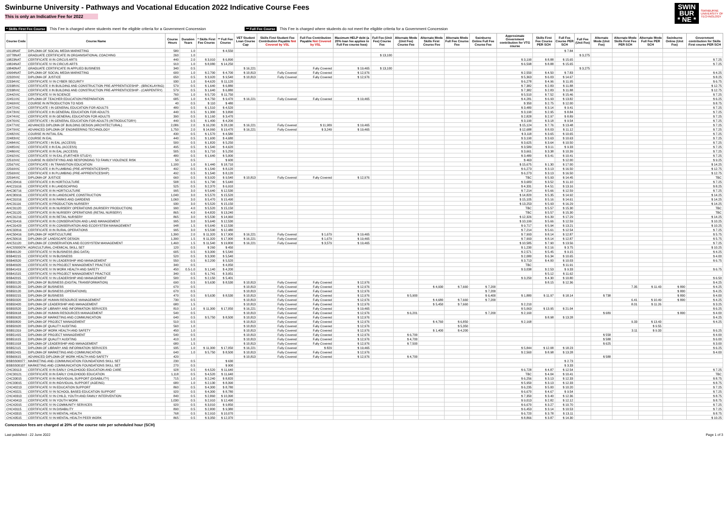Swinburne University - Pathways and Vocational Education 2022 Indicative Course Fees
This is only an Indicative Fee for 2022
SWIN
BUR
* NE *
SWINBURNE
UNIVERSITY OF
TECHNOLOGY
* Skills First Fee Course This Fee is charged where students meet the eligible criteria for a Government Concession
** Full Fee Course This Fee is charged where students do not meet the eligible criteria for a Government Concession
| Course Code | Course Name | Course Hours | Duration Years | * Skills First Fee Course | ** Full Fee Course | VET Student Loan Course Cap | Skills First Student Fee Contribution Payable Not Covered by VSL | Full Fee Contribution Payable Not Covered by VSL | Maximum HELP debt (a 20% loan fee applies to Full Fee course fees) | Full Fee (Unit Fee) Course Fee | Alternate Mode (Unit Fee) Course Fee | Alternate Mode Skills First Course Fee | Alternate Mode Full Fee Course Fee | Swinburne Online Full Fee Course Fee | Approximate Government contribution for VTG course | Skills First Fee Course PER SCH | Full Fee Course PER SCH | Full Fee (Unit Fee) | Alternate Mode (Unit Fee) | Alternate Mode Skills First Fee PER SCH | Alternate Mode Full Fee PER SCH | Swinburne Online (Unit Fee) | Government contribution for Skills First course PER SCH |
| --- | --- | --- | --- | --- | --- | --- | --- | --- | --- | --- | --- | --- | --- | --- | --- | --- | --- | --- | --- | --- | --- | --- | --- |
| 10118NAT | DIPLOMA OF SOCIAL MEDIA MARKETING | 580 | 1.0 | | $ 4,550 | | | | | | | | | | | | $ 7.84 | | | | | | |
| 10778NAT | GRADUATE CERTIFICATE IN ORGANISATIONAL COACHING | 260 | 1.0 | | | | | | | $ 13,100 | | | | | | | | $ 3,275 | | | | | |
| 10823NAT | CERTIFICATE III IN CIRCUS ARTS | 440 | 2.0 | $ 3,910 | $ 6,890 | | | | | | | | | | $ 3,190 | $ 8.88 | $ 15.65 | | | | | | $ 7.25 |
| 10824NAT | CERTIFICATE IV IN CIRCUS ARTS | 910 | 1.0 | $ 8,080 | $ 14,250 | | | | | | | | | | $ 6,598 | $ 8.88 | $ 15.65 | | | | | | $ 7.25 |
| 10840NAT | GRADUATE CERTIFICATE IN APPLIED BUSINESS | 340 | 0.5 | | | $ 16,221 | | Fully Covered | $ 19,465 | $ 13,100 | | | | | | | | $ 3,275 | | | | | |
| 10904NAT | DIPLOMA OF SOCIAL MEDIA MARKETING | 600 | 1.0 | $ 2,700 | $ 4,700 | $ 10,813 | Fully Covered | Fully Covered | $ 12,976 | | | | | | $ 2,550 | $ 4.50 | $ 7.83 | | | | | | $ 4.25 |
| 22320VIC | DIPLOMA OF JUSTICE | 650 | 0.5 | $ 3,920 | $ 9,540 | $ 10,813 | Fully Covered | Fully Covered | $ 12,976 | | | | | | $ 5,363 | $ 6.03 | $ 14.67 | | | | | | $ 8.25 |
| 22334VIC | CERTIFICATE IV IN CYBER SECURITY | 930 | 1.0 | $ 4,620 | $ 11,120 | | | | | | | | | | $ 6,278 | $ 4.96 | $ 11.95 | | | | | | $ 6.75 |
| 22338VIC | CERTIFICATE II IN BUILDING AND CONSTRUCTION PRE-APPRENTICESHIP - (BRICKLAYING) | 579 | 0.5 | $ 1,640 | $ 6,880 | | | | | | | | | | $ 7,382 | $ 2.83 | $ 11.88 | | | | | | $ 12.75 |
| 22338VIC | CERTIFICATE II IN BUILDING AND CONSTRUCTION PRE-APPRENTICESHIP - (CARPENTRY) | 579 | 0.5 | $ 1,640 | $ 6,880 | | | | | | | | | | $ 7,382 | $ 2.83 | $ 11.88 | | | | | | $ 12.75 |
| 22442VIC | CERTIFICATE IV IN SCIENCE | 760 | 1.0 | $ 5,720 | $ 11,750 | | | | | | | | | | $ 5,510 | $ 7.52 | $ 15.46 | | | | | | $ 7.25 |
| 22451VIC | DIPLOMA OF TEACHER EDUCATION PREPARATION | 685 | 1.0 | $ 4,750 | $ 9,470 | $ 16,221 | Fully Covered | Fully Covered | $ 19,465 | | | | | | $ 4,281 | $ 6.93 | $ 13.82 | | | | | | $ 6.25 |
| 22469VIC | COURSE IN INTRODUCTION TO NDIS | 40 | 0.5 | $ 110 | $ 480 | | | | | | | | | | $ 350 | $ 2.75 | $ 12.00 | | | | | | $ 8.75 |
| 22472VIC | CERTIFICATE I IN GENERAL EDUCATION FOR ADULTS | 480 | 0.5 | $ 1,510 | $ 4,520 | | | | | | | | | | $ 3,480 | $ 3.14 | $ 9.41 | | | | | | $ 7.25 |
| 22473VIC | CERTIFICATE II IN GENERAL EDUCATION FOR ADULTS | 440 | 0.5 | $ 1,300 | $ 3,890 | | | | | | | | | | $ 3,190 | $ 2.95 | $ 8.84 | | | | | | $ 7.25 |
| 22474VIC | CERTIFICATE III IN GENERAL EDUCATION FOR ADULTS | 390 | 0.5 | $ 1,160 | $ 3,470 | | | | | | | | | | $ 2,828 | $ 2.97 | $ 8.89 | | | | | | $ 7.25 |
| 22476VIC | CERTIFICATE I IN GENERAL EDUCATION FOR ADULTS (INTRODUCTORY) | 440 | 0.5 | $ 1,400 | $ 4,200 | | | | | | | | | | $ 3,190 | $ 3.18 | $ 9.54 | | | | | | $ 7.25 |
| 22477VIC | ADVANCED DIPLOMA OF BUILDING DESIGN (ARCHITECTURAL) | 2,086 | 2.0 | $ 16,200 | $ 28,130 | $ 16,221 | Fully Covered | $ 11,909 | $ 19,465 | | | | | | $ 15,124 | $ 7.76 | $ 13.48 | | | | | | $ 7.25 |
| 22479VIC | ADVANCED DIPLOMA OF ENGINEERING TECHNOLOGY | 1,750 | 2.0 | $ 14,060 | $ 19,470 | $ 16,221 | Fully Covered | $ 3,249 | $ 19,465 | | | | | | $ 12,688 | $ 8.03 | $ 11.12 | | | | | | $ 7.25 |
| 22482VIC | COURSE IN INITIAL EAL | 430 | 0.5 | $ 1,570 | $ 4,580 | | | | | | | | | | $ 3,118 | $ 3.65 | $ 10.65 | | | | | | $ 7.25 |
| 22483VIC | COURSE IN EAL | 440 | 0.5 | $ 1,600 | $ 4,680 | | | | | | | | | | $ 3,190 | $ 3.63 | $ 10.63 | | | | | | $ 7.25 |
| 22484VIC | CERTIFICATE I IN EAL (ACCESS) | 500 | 0.5 | $ 1,820 | $ 5,250 | | | | | | | | | | $ 3,625 | $ 3.64 | $ 10.50 | | | | | | $ 7.25 |
| 22485VIC | CERTIFICATE II IN EAL (ACCESS) | 495 | 0.5 | $ 1,540 | $ 4,620 | | | | | | | | | | $ 3,589 | $ 3.11 | $ 9.33 | | | | | | $ 7.25 |
| 22486VIC | CERTIFICATE III IN EAL (ACCESS) | 505 | 0.5 | $ 1,710 | $ 5,250 | | | | | | | | | | $ 3,661 | $ 3.38 | $ 10.39 | | | | | | $ 7.25 |
| 22492VIC | CERTIFICATE IV IN EAL (FURTHER STUDY) | 480 | 0.5 | $ 1,640 | $ 5,000 | | | | | | | | | | $ 3,480 | $ 3.41 | $ 10.41 | | | | | | $ 7.25 |
| 22510VIC | COURSE IN IDENTIFYING AND RESPONDING TO FAMILY VIOLENCE RISK | 50 | 0.5 | | $ 600 | | | | | | | | | | $ 463 | | $ 12.00 | | | | | | $ 9.25 |
| 22567VIC | CERTIFICATE I IN TRANSITION EDUCATION | 1,100 | 1.0 | $ 1,440 | $ 18,710 | | | | | | | | | | $ 15,675 | $ 1.30 | $ 17.00 | | | | | | $ 14.25 |
| 22569VIC | CERTIFICATE II IN PLUMBING (PRE-APPRENTICESHIP) | 492 | 0.5 | $ 1,540 | $ 8,120 | | | | | | | | | | $ 6,273 | $ 3.13 | $ 16.50 | | | | | | $ 12.75 |
| 22569VIC | CERTIFICATE II IN PLUMBING (PRE-APPRENTICESHIP) | 492 | 0.5 | $ 1,540 | $ 8,120 | | | | | | | | | | $ 6,273 | $ 3.13 | $ 16.50 | | | | | | $ 12.75 |
| 22594VIC | DIPLOMA OF JUSTICE | 660 | 0.5 | $ 3,920 | $ 9,540 | $ 10,813 | Fully Covered | Fully Covered | $ 12,976 | | | | | | TBC | $ 5.93 | $ 14.45 | | | | | | TBC |
| AHC20416 | CERTIFICATE II IN HORTICULTURE | 508 | 0.5 | $ 1,790 | $ 5,640 | | | | | | | | | | $ 3,683 | $ 3.52 | $ 11.10 | | | | | | $ 7.25 |
| AHC21616 | CERTIFICATE II IN LANDSCAPING | 525 | 0.5 | $ 2,370 | $ 6,910 | | | | | | | | | | $ 4,331 | $ 4.51 | $ 13.16 | | | | | | $ 8.25 |
| AHC30716 | CERTIFICATE III IN HORTICULTURE | 995 | 3.0 | $ 5,640 | $ 12,530 | | | | | | | | | | $ 7,214 | $ 5.66 | $ 12.59 | | | | | | $ 7.25 |
| AHC30916 | CERTIFICATE III IN LANDSCAPE CONSTRUCTION | 1,040 | 3.0 | $ 5,570 | $ 15,520 | | | | | | | | | | $ 14,820 | $ 5.35 | $ 14.92 | | | | | | $ 14.25 |
| AHC31016 | CERTIFICATE III IN PARKS AND GARDENS | 1,060 | 3.0 | $ 5,470 | $ 15,490 | | | | | | | | | | $ 15,105 | $ 5.16 | $ 14.61 | | | | | | $ 14.25 |
| AHC31116 | CERTIFICATE III PRODUCTION NURSERY | 930 | 3.0 | $ 5,520 | $ 15,150 | | | | | | | | | | $ 13,253 | $ 5.93 | $ 16.29 | | | | | | $ 14.25 |
| AHC31120 | CERTIFICATE III IN NURSERY OPERATIONS (NURSERY PRODUCTION) | 990 | 4.0 | $ 5,520 | $ 15,150 | | | | | | | | | | TBC | $ 5.57 | $ 15.30 | | | | | | TBC |
| AHC31120 | CERTIFICATE III IN NURSERY OPERATIONS (RETAIL NURSERY) | 865 | 4.0 | $ 4,820 | $ 13,240 | | | | | | | | | | TBC | $ 5.57 | $ 15.30 | | | | | | TBC |
| AHC31216 | CERTIFICATE III IN RETAIL NURSERY | 865 | 3.0 | $ 5,530 | $ 14,960 | | | | | | | | | | $ 12,326 | $ 6.39 | $ 17.29 | | | | | | $ 14.25 |
| AHC31416 | CERTIFICATE III IN CONSERVATION AND LAND MANAGEMENT | 995 | 3.0 | $ 5,640 | $ 12,530 | | | | | | | | | | $ 10,199 | $ 5.66 | $ 12.59 | | | | | | $ 10.25 |
| AHC31420 | CERTIFICATE III IN CONSERVATION AND ECOSYSTEM MANAGEMENT | 948 | 1.5 | $ 5,640 | $ 12,530 | | | | | | | | | | $ 9,717 | $ 5.94 | $ 13.21 | | | | | | $ 10.25 |
| AHC32816 | CERTIFICATE III IN RURAL OPERATIONS | 995 | 3.0 | $ 5,590 | $ 12,480 | | | | | | | | | | $ 7,214 | $ 5.61 | $ 12.54 | | | | | | $ 7.25 |
| AHC50416 | DIPLOMA OF HORTICULTURE | 1,390 | 2.0 | $ 11,320 | $ 17,900 | $ 16,221 | Fully Covered | $ 1,679 | $ 19,465 | | | | | | $ 7,993 | $ 8.14 | $ 12.87 | | | | | | $ 5.75 |
| AHC50616 | DIPLOMA OF LANDSCAPE DESIGN | 1,390 | 1.5 | $ 11,320 | $ 17,900 | $ 16,221 | Fully Covered | $ 1,679 | $ 19,465 | | | | | | $ 7,993 | $ 8.14 | $ 12.87 | | | | | | $ 5.75 |
| AHC51120 | DIPLOMA OF CONSERVATION AND ECOSYSTEM MANAGEMENT | 1,460 | 1.5 | $ 11,540 | $ 19,800 | $ 16,221 | Fully Covered | $ 3,579 | $ 19,465 | | | | | | $ 10,585 | $ 7.90 | $ 13.56 | | | | | | $ 7.25 |
| AHCSS00074 | AGRICULTURAL CHEMICAL SKILL SET | 120 | 0.5 | $ 260 | $ 450 | | | | | | | | | | $ 1,230 | $ 2.16 | $ 3.75 | | | | | | $ 10.25 |
| BSB40120 | CERTIFICATE IV IN BUSINESS (BIG DATA) | 605 | 0.5 | $ 3,300 | $ 5,540 | | | | | | | | | | $ 2,571 | $ 5.45 | $ 9.15 | | | | | | $ 4.25 |
| BSB40215 | CERTIFICATE IV IN BUSINESS | 520 | 0.5 | $ 3,300 | $ 5,540 | | | | | | | | | | $ 2,080 | $ 6.34 | $ 10.65 | | | | | | $ 4.00 |
| BSB40520 | CERTIFICATE IV IN LEADERSHIP AND MANAGEMENT | 550 | 0.5 | $ 2,200 | $ 5,520 | | | | | | | | | | $ 3,713 | $ 4.00 | $ 10.03 | | | | | | $ 6.75 |
| BSB40920 | CERTIFICATE IV IN PROJECT MANAGEMENT PRACTICE | 340 | 0.5 | | $ 4,050 | | | | | | | | | | TBC | | $ 11.91 | | | | | | |
| BSB41419 | CERTIFICATE IV IN WORK HEALTH AND SAFETY | 450 | 0.5-1.0 | $ 1,140 | $ 4,200 | | | | | | | | | | $ 3,038 | $ 2.53 | $ 9.33 | | | | | | $ 6.75 |
| BSB41515 | CERTIFICATE IV IN PROJECT MANAGEMENT PRACTICE | 340 | 0.5 | $ 1,741 | $ 3,951 | | | | | | | | | | | $ 5.12 | $ 11.62 | | | | | | |
| BSB42015 | CERTIFICATE IV IN LEADERSHIP AND MANAGEMENT | 500 | 0.5 | $ 2,150 | $ 5,401 | | | | | | | | | | $ 3,250 | $ 4.30 | $ 10.80 | | | | | | $ 6.50 |
| BSB50120 | DIPLOMA OF BUSINESS (DIGITAL TRANSFORMATION) | 690 | 0.5 | $ 5,630 | $ 8,530 | $ 10,813 | Fully Covered | Fully Covered | $ 12,976 | | | | | | | $ 8.15 | $ 12.36 | | | | | | $ 4.25 |
| BSB50120 | DIPLOMA OF BUSINESS | 670 | 0.5 | | | $ 10,813 | Fully Covered | Fully Covered | $ 12,976 | | | $ 4,930 | $ 7,660 | $ 7,200 | | | | | | 7.35 | $ 11.43 | $ 800 | $ 4.25 |
| BSB50120 | DIPLOMA OF BUSINESS (OPERATIONS) | 670 | 0.5 | | | $ 10,813 | Fully Covered | Fully Covered | $ 12,976 | | | | | $ 7,200 | | | | | | | | $ 800 | $ 4.25 |
| BSB50215 | DIPLOMA OF BUSINESS | 470 | 0.5 | $ 5,630 | $ 8,530 | $ 10,813 | Fully Covered | Fully Covered | $ 12,976 | | $ 5,900 | | | $ 6,400 | $ 1,880 | $ 11.97 | $ 18.14 | | $ 738 | | | $ 800 | $ 4.00 |
| BSB50320 | DIPLOMA OF HUMAN RESOURCE MANAGEMENT | 730 | 0.5 | | | $ 10,813 | Fully Covered | Fully Covered | $ 12,976 | | | $ 4,680 | $ 7,660 | $ 7,200 | | | | | | 6.41 | $ 10.49 | $ 800 | $ 4.25 |
| BSB50420 | DIPLOMA OF LEADERSHIP AND MANAGEMENT | 680 | 1.5 | | | $ 10,813 | Fully Covered | Fully Covered | $ 12,976 | | | $ 5,450 | $ 7,660 | | $ 2,210 | | | | | 8.01 | $ 11.26 | | $ 3.25 |
| BSB50520 | DIPLOMA OF LIBRARY AND INFORMATION SERVICES | 810 | 1.0 | $ 11,300 | $ 17,050 | $ 16,221 | Fully Covered | Fully Covered | $ 19,465 | | | | | | $ 5,063 | $ 13.95 | $ 21.04 | | | | | | $ 6.25 |
| BSB50618 | DIPLOMA OF HUMAN RESOURCES MANAGEMENT | 540 | 0.5 | | | $ 10,813 | Fully Covered | Fully Covered | $ 12,976 | | $ 6,201 | | | $ 7,200 | $ 2,160 | | | | $ 689 | | | $ 800 | $ 4.00 |
| BSB50620 | DIPLOMA OF MARKETING AND COMMUNICATION | 640 | 0.5 | $ 5,750 | $ 8,500 | $ 10,813 | Fully Covered | Fully Covered | $ 12,976 | | | | | | | $ 8.98 | $ 13.28 | | | | | | $ 4.25 |
| BSB50820 | DIPLOMA OF PROJECT MANAGEMENT | 510 | 0.5 | | | $ 10,813 | Fully Covered | Fully Covered | $ 12,976 | | | $ 4,760 | $ 6,850 | | $ 2,168 | | | | | 9.33 | $ 13.43 | | $ 4.25 |
| BSB50920 | DIPLOMA OF QUALITY AUDITING | 560 | 1.0 | | | $ 10,813 | Fully Covered | Fully Covered | $ 12,976 | | | | $ 5,350 | | | | | | | | $ 9.55 | | |
| BSB51319 | DIPLOMA OF WORK HEALTH AND SAFETY | 450 | 1.0 | | | $ 10,813 | Fully Covered | Fully Covered | $ 12,976 | | | $ 1,400 | $ 4,200 | | | | | | | 3.11 | $ 9.33 | | $ 6.25 |
| BSB51415 | DIPLOMA OF PROJECT MANAGEMENT | 540 | 0.5 | | | $ 10,813 | Fully Covered | Fully Covered | $ 12,976 | | $ 6,700 | | | | | | | | $ 558 | | | | $ 4.00 |
| BSB51615 | DIPLOMA OF QUALITY AUDITING | 410 | 1.0 | | | $ 10,813 | Fully Covered | Fully Covered | $ 12,976 | | $ 4,700 | | | | | | | | $ 588 | | | | $ 6.00 |
| BSB51918 | DIPLOMA OF LEADERSHIP AND MANAGEMENT | 680 | 1.5 | | | $ 10,813 | Fully Covered | Fully Covered | $ 12,976 | | $ 7,500 | | | | | | | | $ 625 | | | | $ 3.00 |
| BSB52115 | DIPLOMA OF LIBRARY AND INFORMATION SERVICES | 935 | 1.0 | $ 11,300 | $ 17,050 | $ 16,221 | Fully Covered | $ 829 | $ 19,465 | | | | | | $ 5,844 | $ 12.08 | $ 18.23 | | | | | | $ 6.25 |
| BSB52415 | DIPLOMA OF MARKETING AND COMMUNICATION | 640 | 1.0 | $ 5,750 | $ 8,500 | $ 10,813 | Fully Covered | Fully Covered | $ 12,976 | | | | | | $ 2,560 | $ 8.98 | $ 13.28 | | | | | | $ 4.00 |
| BSB60615 | ADVANCED DIPLOMA OF WORK HEALTH AND SAFETY | 420 | | | | $ 10,813 | Fully Covered | Fully Covered | $ 12,976 | | $ 4,700 | | | | | | | | $ 588 | | | | |
| BSBSS00077 | MARKETING AND COMMUNICATION FOUNDATIONS SKILL SET | 230 | 0.5 | | $ 630 | | | | | | | | | | | | $ 2.73 | | | | | | |
| BSBSS00107 | MARKETING AND COMMUNICATION FOUNDATIONS SKILL SET | 270 | 0.5 | | $ 900 | | | | | | | | | | | | $ 3.33 | | | | | | |
| CHC30113 | CERTIFICATE III IN EARLY CHILDHOOD EDUCATION AND CARE | 928 | 0.5 | $ 4,520 | $ 11,640 | | | | | | | | | | $ 6,728 | $ 4.87 | $ 12.54 | | | | | | $ 7.25 |
| CHC30121 | CERTIFICATE III IN EARLY CHILDHOOD EDUCATION | 1,118 | 0.5 | $ 4,520 | $ 11,640 | | | | | | | | | | TBC | $ 4.04 | $ 10.41 | | | | | | TBC |
| CHC33015 | CERTIFICATE III IN INDIVIDUAL SUPPORT (DISABILITY) | 715 | 1.0 | $ 2,240 | $ 8,820 | | | | | | | | | | $ 6,256 | $ 3.13 | $ 12.33 | | | | | | $ 8.75 |
| CHC33015 | CERTIFICATE III IN INDIVIDUAL SUPPORT (AGEING) | 680 | 1.0 | $ 2,130 | $ 8,390 | | | | | | | | | | $ 5,950 | $ 3.13 | $ 12.33 | | | | | | $ 8.75 |
| CHC40213 | CERTIFICATE IV IN EDUCATION SUPPORT | 860 | 0.5 | $ 4,300 | $ 8,780 | | | | | | | | | | $ 6,235 | $ 5.00 | $ 10.20 | | | | | | $ 7.25 |
| CHC40221 | CERTIFICATE IV IN SCHOOL BASED EDUCATION SUPPORT | 920 | 0.5 | $ 4,300 | $ 8,780 | | | | | | | | | | $ 6,670 | $ 4.67 | $ 9.54 | | | | | | $ 7.25 |
| CHC40313 | CERTIFICATE IV IN CHILD, YOUTH AND FAMILY INTERVENTION | 840 | 0.5 | $ 2,860 | $ 10,390 | | | | | | | | | | $ 7,350 | $ 3.40 | $ 12.36 | | | | | | $ 8.75 |
| CHC40413 | CERTIFICATE IV IN YOUTH WORK | 1,030 | 0.5 | $ 2,910 | $ 12,490 | | | | | | | | | | $ 9,013 | $ 2.82 | $ 12.12 | | | | | | $ 8.75 |
| CHC42015 | CERTIFICATE IV IN COMMUNITY SERVICES | 920 | 0.5 | $ 3,010 | $ 9,850 | | | | | | | | | | $ 6,670 | $ 3.27 | $ 10.70 | | | | | | $ 7.25 |
| CHC43115 | CERTIFICATE IV IN DISABILITY | 890 | 0.5 | $ 2,800 | $ 9,380 | | | | | | | | | | $ 6,453 | $ 3.14 | $ 10.53 | | | | | | $ 7.25 |
| CHC43315 | CERTIFICATE IV IN MENTAL HEALTH | 768 | 0.5 | $ 2,910 | $ 10,070 | | | | | | | | | | $ 6,720 | $ 3.78 | $ 13.11 | | | | | | $ 8.75 |
| CHC43515 | CERTIFICATE IV IN MENTAL HEALTH PEER WORK | 865 | 0.5 | $ 3,350 | $ 12,370 | | | | | | | | | | $ 8,866 | $ 3.87 | $ 14.30 | | | | | | $ 10.25 |
Concession fees are charged at 20% of the course rate per scheduled hour (SCH)
Last published - 22 June 2022 Page 1 of 3